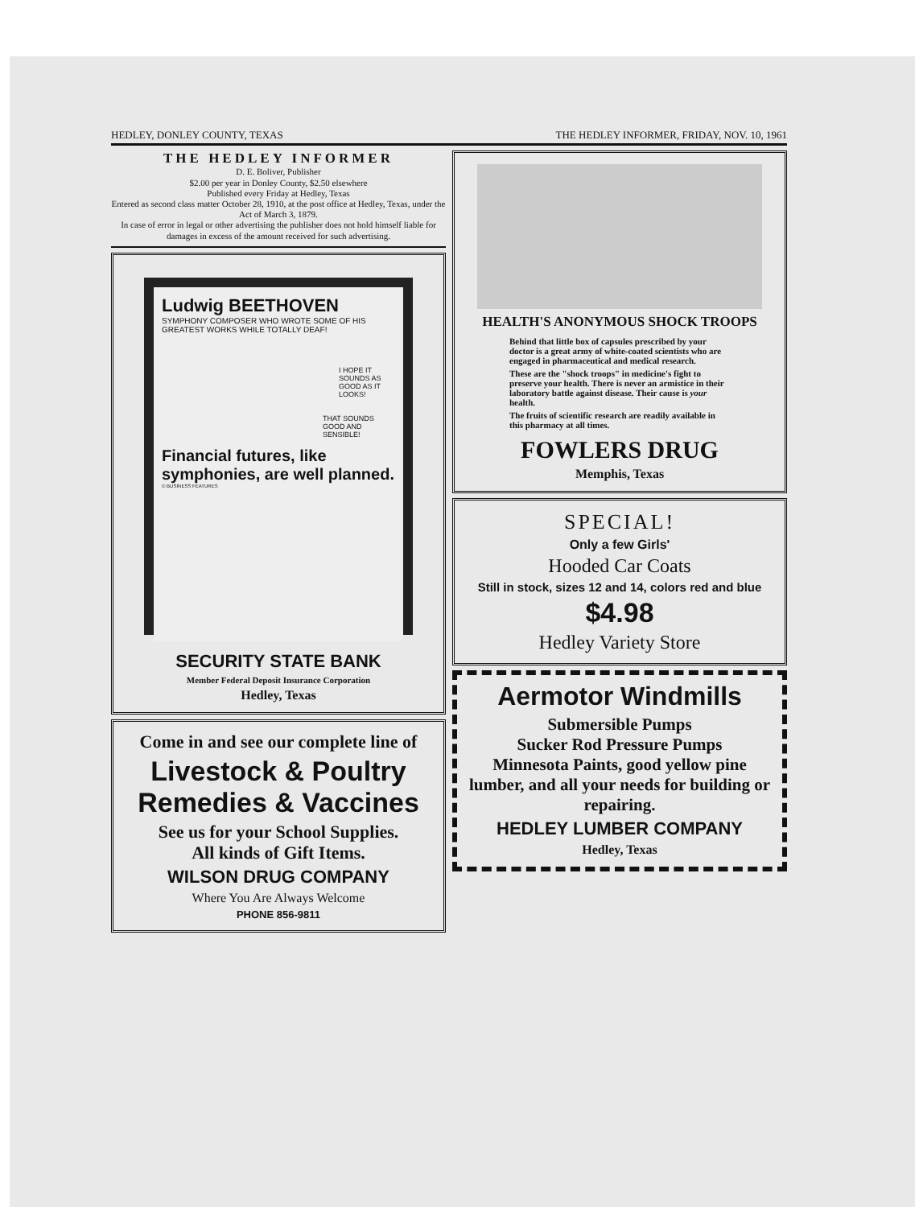HEDLEY, DONLEY COUNTY, TEXAS THE HEDLEY INFORMER, FRIDAY, NOV. 10, 1961
THE HEDLEY INFORMER
D. E. Boliver, Publisher
$2.00 per year in Donley County, $2.50 elsewhere
Published every Friday at Hedley, Texas
Entered as second class matter October 28, 1910, at the post office at Hedley, Texas, under the Act of March 3, 1879.
In case of error in legal or other advertising the publisher does not hold himself liable for damages in excess of the amount received for such advertising.
Ludwig BEETHOVEN
SYMPHONY COMPOSER WHO WROTE SOME OF HIS GREATEST WORKS WHILE TOTALLY DEAF!
I HOPE IT SOUNDS AS GOOD AS IT LOOKS!
THAT SOUNDS GOOD AND SENSIBLE!
Financial futures, like symphonies, are well planned.
© BUSINESS FEATURES
SECURITY STATE BANK
Member Federal Deposit Insurance Corporation
Hedley, Texas
Come in and see our complete line of
Livestock & Poultry
Remedies & Vaccines
See us for your School Supplies.
All kinds of Gift Items.
WILSON DRUG COMPANY
Where You Are Always Welcome
PHONE 856-9811
HEALTH'S ANONYMOUS SHOCK TROOPS
Behind that little box of capsules prescribed by your doctor is a great army of white-coated scientists who are engaged in pharmaceutical and medical research.
These are the "shock troops" in medicine's fight to preserve your health. There is never an armistice in their laboratory battle against disease. Their cause is your health.
The fruits of scientific research are readily available in this pharmacy at all times.
FOWLERS DRUG
Memphis, Texas
SPECIAL!
Only a few Girls'
Hooded Car Coats
Still in stock, sizes 12 and 14, colors red and blue
$4.98
Hedley Variety Store
Aermotor Windmills
Submersible Pumps
Sucker Rod Pressure Pumps
Minnesota Paints, good yellow pine lumber, and all your needs for building or repairing.
HEDLEY LUMBER COMPANY
Hedley, Texas